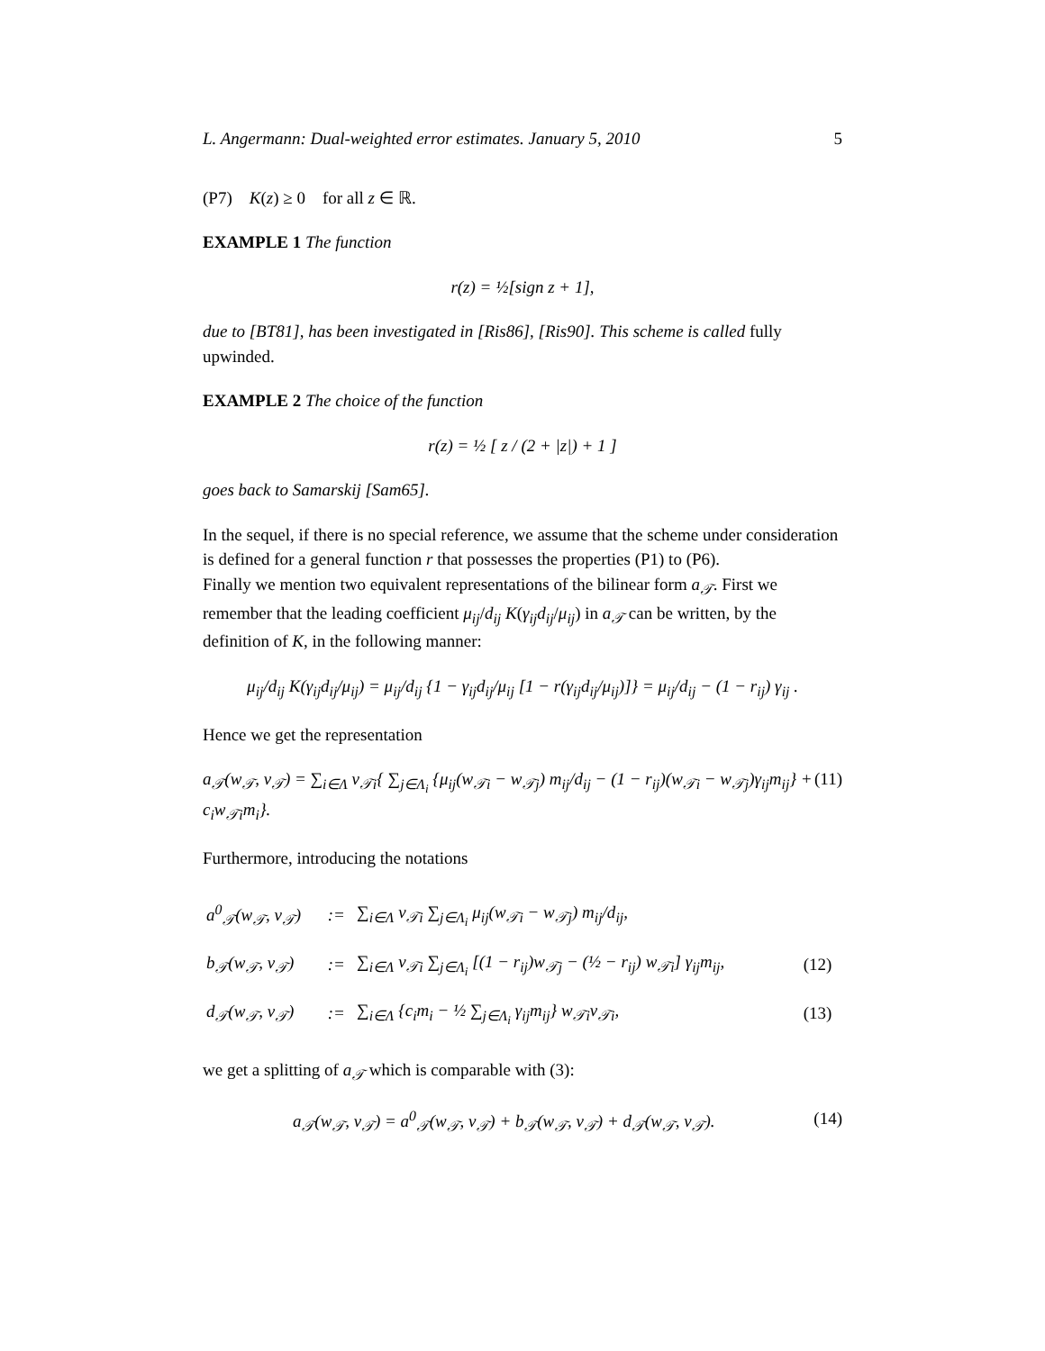L. Angermann: Dual-weighted error estimates. January 5, 2010 5
(P7) K(z) ≥ 0 for all z ∈ ℝ.
EXAMPLE 1 The function
r(z) = ½[sign z + 1],
due to [BT81], has been investigated in [Ris86], [Ris90]. This scheme is called fully upwinded.
EXAMPLE 2 The choice of the function
r(z) = ½ [ z / (2 + |z|) + 1 ]
goes back to Samarskij [Sam65].
In the sequel, if there is no special reference, we assume that the scheme under consideration is defined for a general function r that possesses the properties (P1) to (P6).
Finally we mention two equivalent representations of the bilinear form a<sub>𝒯</sub>. First we remember that the leading coefficient μ<sub>ij</sub>/d<sub>ij</sub> K(γ<sub>ij</sub>d<sub>ij</sub>/μ<sub>ij</sub>) in a<sub>𝒯</sub> can be written, by the definition of K, in the following manner:
μ<sub>ij</sub>/d<sub>ij</sub> K(γ<sub>ij</sub>d<sub>ij</sub>/μ<sub>ij</sub>) = μ<sub>ij</sub>/d<sub>ij</sub> {1 − γ<sub>ij</sub>d<sub>ij</sub>/μ<sub>ij</sub> [1 − r(γ<sub>ij</sub>d<sub>ij</sub>/μ<sub>ij</sub>)]} = μ<sub>ij</sub>/d<sub>ij</sub> − (1 − r<sub>ij</sub>) γ<sub>ij</sub> .
Hence we get the representation
a<sub>𝒯</sub>(w<sub>𝒯</sub>, v<sub>𝒯</sub>) = ∑<sub>i∈Λ</sub> v<sub>𝒯i</sub>{ ∑<sub>j∈Λ<sub>i</sub></sub> {μ<sub>ij</sub>(w<sub>𝒯i</sub> − w<sub>𝒯j</sub>) m<sub>ij</sub>/d<sub>ij</sub> − (1 − r<sub>ij</sub>)(w<sub>𝒯i</sub> − w<sub>𝒯j</sub>)γ<sub>ij</sub>m<sub>ij</sub>} + c<sub>i</sub>w<sub>𝒯i</sub>m<sub>i</sub>}. (11)
Furthermore, introducing the notations
| a<sup>0</sup><sub>𝒯</sub>(w<sub>𝒯</sub>, v<sub>𝒯</sub>) | := | ∑<sub>i∈Λ</sub> v<sub>𝒯i</sub> ∑<sub>j∈Λ<sub>i</sub></sub> μ<sub>ij</sub>(w<sub>𝒯i</sub> − w<sub>𝒯j</sub>) m<sub>ij</sub>/d<sub>ij</sub>, | |
| b<sub>𝒯</sub>(w<sub>𝒯</sub>, v<sub>𝒯</sub>) | := | ∑<sub>i∈Λ</sub> v<sub>𝒯i</sub> ∑<sub>j∈Λ<sub>i</sub></sub> [(1 − r<sub>ij</sub>)w<sub>𝒯j</sub> − (½ − r<sub>ij</sub>) w<sub>𝒯i</sub>] γ<sub>ij</sub>m<sub>ij</sub>, | (12) |
| d<sub>𝒯</sub>(w<sub>𝒯</sub>, v<sub>𝒯</sub>) | := | ∑<sub>i∈Λ</sub> {c<sub>i</sub>m<sub>i</sub> − ½ ∑<sub>j∈Λ<sub>i</sub></sub> γ<sub>ij</sub>m<sub>ij</sub>} w<sub>𝒯i</sub>v<sub>𝒯i</sub>, | (13) |
we get a splitting of a<sub>𝒯</sub> which is comparable with (3):
a<sub>𝒯</sub>(w<sub>𝒯</sub>, v<sub>𝒯</sub>) = a<sup>0</sup><sub>𝒯</sub>(w<sub>𝒯</sub>, v<sub>𝒯</sub>) + b<sub>𝒯</sub>(w<sub>𝒯</sub>, v<sub>𝒯</sub>) + d<sub>𝒯</sub>(w<sub>𝒯</sub>, v<sub>𝒯</sub>). (14)